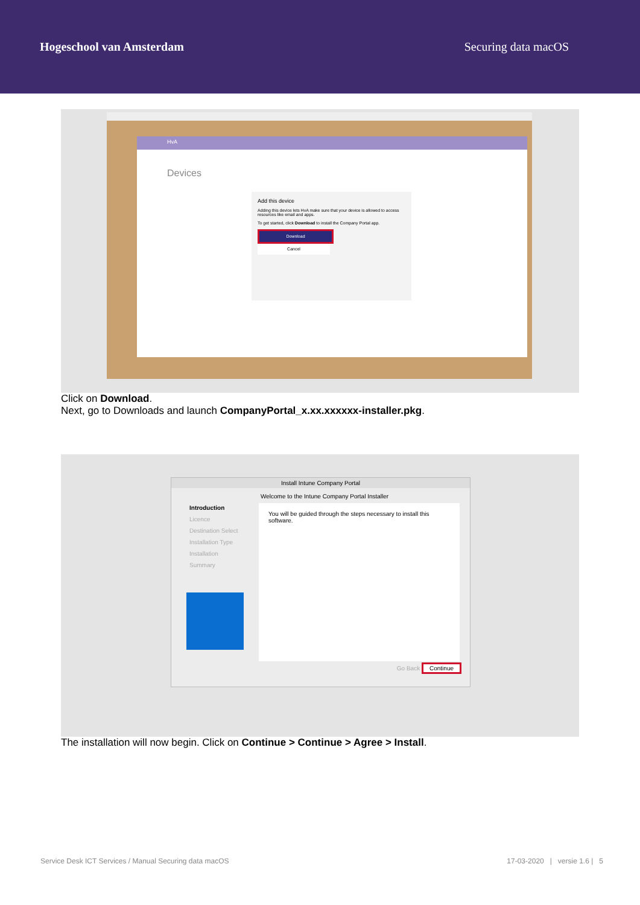Hogeschool van Amsterdam Securing data macOS
HvA
Devices
Add this device
Adding this device lets HvA make sure that your device is allowed to access resources like email and apps.
To get started, click Download to install the Company Portal app.
Download Cancel
Click on Download.
Next, go to Downloads and launch CompanyPortal_x.xx.xxxxxx-installer.pkg.
Install Intune Company Portal
Welcome to the Intune Company Portal Installer
Introduction
Licence
Destination Select
Installation Type
Installation
Summary
You will be guided through the steps necessary to install this software.
Go Back Continue
The installation will now begin. Click on Continue > Continue > Agree > Install.
Service Desk ICT Services / Manual Securing data macOS 17-03-2020 | versie 1.6 | 5